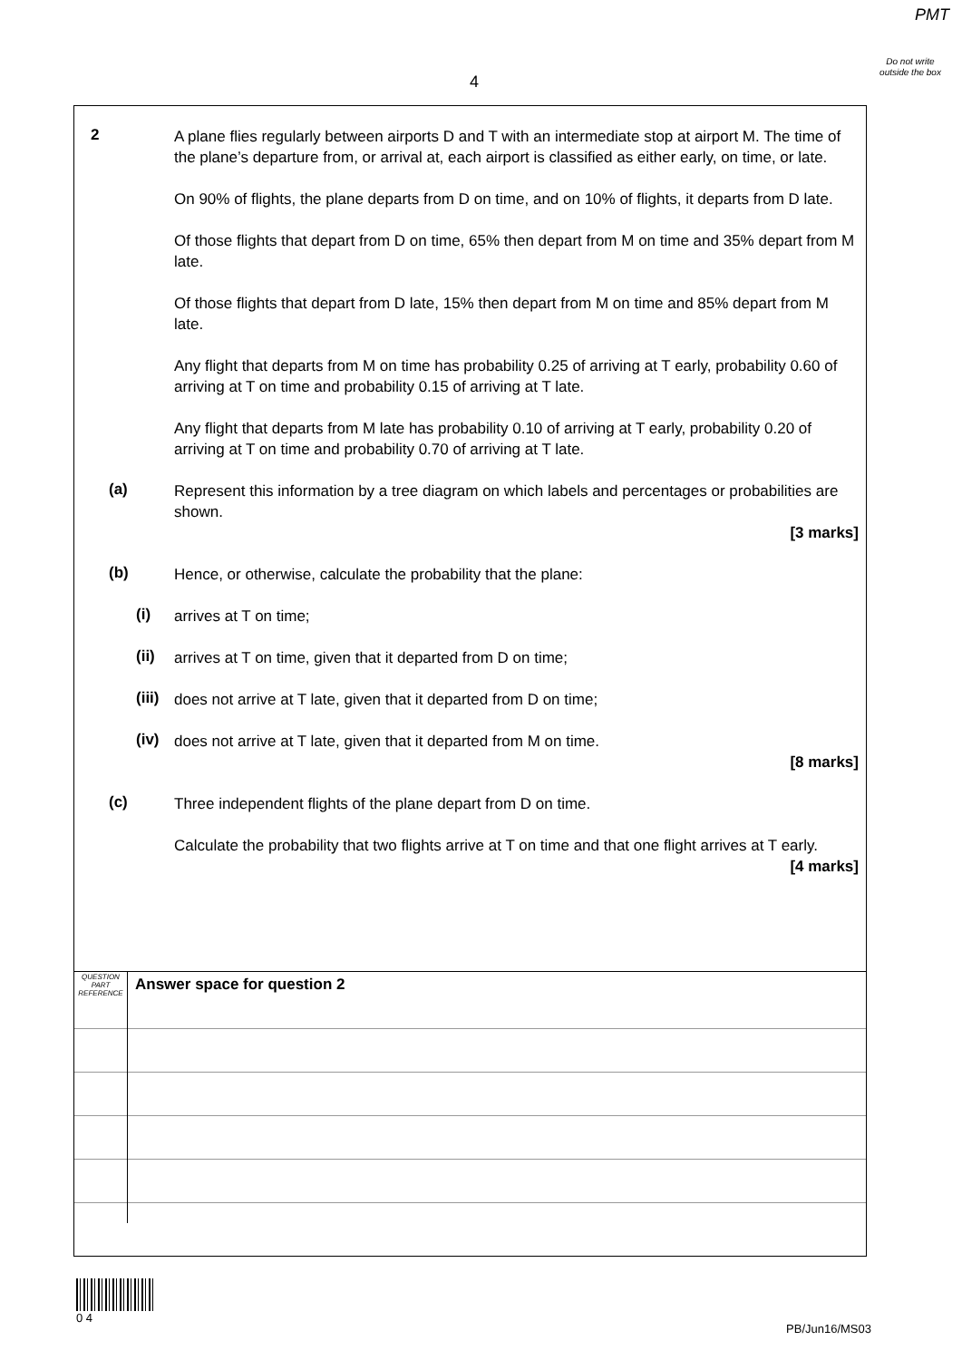PMT
Do not write outside the box
4
2
A plane flies regularly between airports D and T with an intermediate stop at airport M. The time of the plane’s departure from, or arrival at, each airport is classified as either early, on time, or late.
On 90% of flights, the plane departs from D on time, and on 10% of flights, it departs from D late.
Of those flights that depart from D on time, 65% then depart from M on time and 35% depart from M late.
Of those flights that depart from D late, 15% then depart from M on time and 85% depart from M late.
Any flight that departs from M on time has probability 0.25 of arriving at T early, probability 0.60 of arriving at T on time and probability 0.15 of arriving at T late.
Any flight that departs from M late has probability 0.10 of arriving at T early, probability 0.20 of arriving at T on time and probability 0.70 of arriving at T late.
(a)
Represent this information by a tree diagram on which labels and percentages or probabilities are shown.
[3 marks]
(b)
Hence, or otherwise, calculate the probability that the plane:
(i)
arrives at T on time;
(ii)
arrives at T on time, given that it departed from D on time;
(iii)
does not arrive at T late, given that it departed from D on time;
(iv)
does not arrive at T late, given that it departed from M on time.
[8 marks]
(c)
Three independent flights of the plane depart from D on time.
Calculate the probability that two flights arrive at T on time and that one flight arrives at T early.
[4 marks]
| QUESTION PART REFERENCE | Answer space for question 2 |
0 4
PB/Jun16/MS03